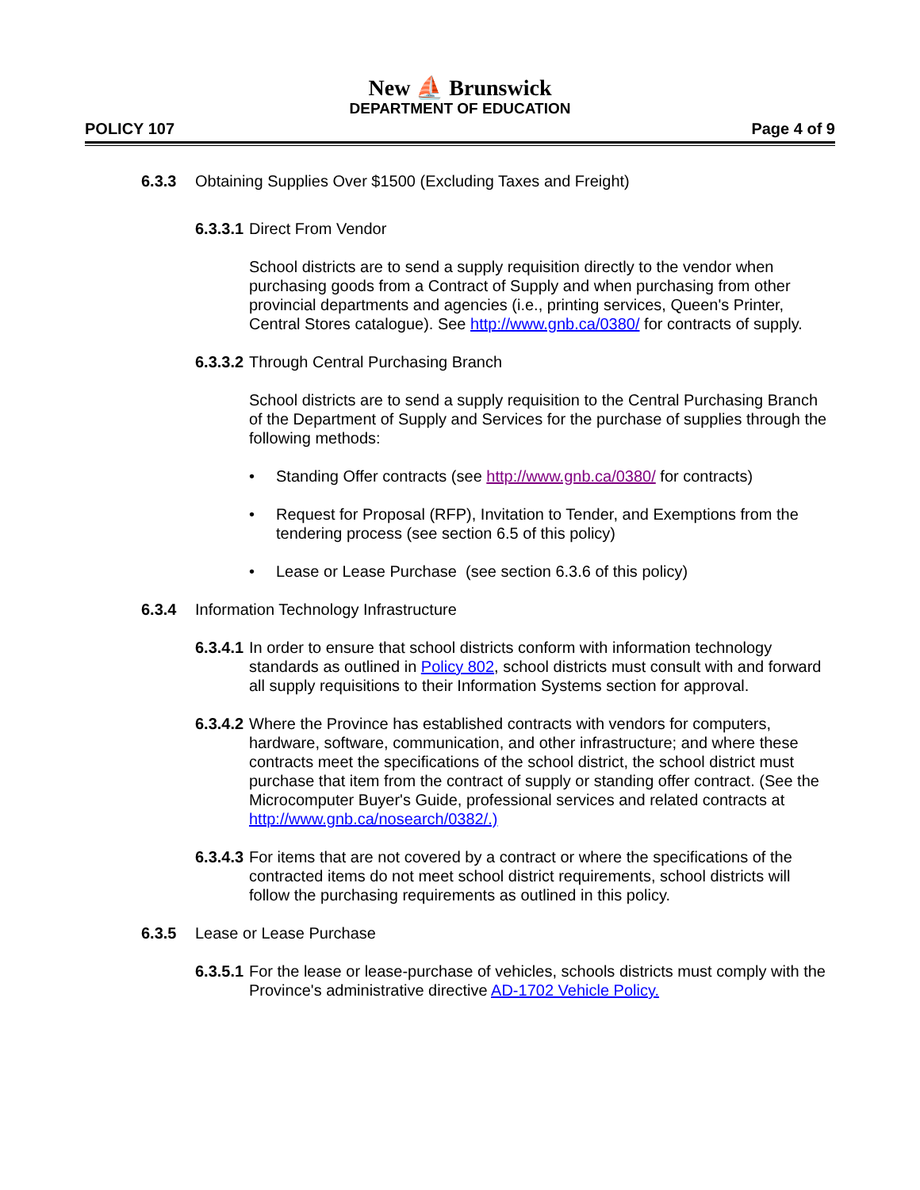New ⛵ Brunswick
DEPARTMENT OF EDUCATION
POLICY 107 Page 4 of 9
6.3.3 Obtaining Supplies Over $1500 (Excluding Taxes and Freight)
6.3.3.1 Direct From Vendor
School districts are to send a supply requisition directly to the vendor when purchasing goods from a Contract of Supply and when purchasing from other provincial departments and agencies (i.e., printing services, Queen's Printer, Central Stores catalogue). See http://www.gnb.ca/0380/ for contracts of supply.
6.3.3.2 Through Central Purchasing Branch
School districts are to send a supply requisition to the Central Purchasing Branch of the Department of Supply and Services for the purchase of supplies through the following methods:
• Standing Offer contracts (see http://www.gnb.ca/0380/ for contracts)
• Request for Proposal (RFP), Invitation to Tender, and Exemptions from the tendering process (see section 6.5 of this policy)
• Lease or Lease Purchase (see section 6.3.6 of this policy)
6.3.4 Information Technology Infrastructure
6.3.4.1 In order to ensure that school districts conform with information technology standards as outlined in Policy 802, school districts must consult with and forward all supply requisitions to their Information Systems section for approval.
6.3.4.2 Where the Province has established contracts with vendors for computers, hardware, software, communication, and other infrastructure; and where these contracts meet the specifications of the school district, the school district must purchase that item from the contract of supply or standing offer contract. (See the Microcomputer Buyer's Guide, professional services and related contracts at http://www.gnb.ca/nosearch/0382/.)
6.3.4.3 For items that are not covered by a contract or where the specifications of the contracted items do not meet school district requirements, school districts will follow the purchasing requirements as outlined in this policy.
6.3.5 Lease or Lease Purchase
6.3.5.1 For the lease or lease-purchase of vehicles, schools districts must comply with the Province's administrative directive AD-1702 Vehicle Policy.